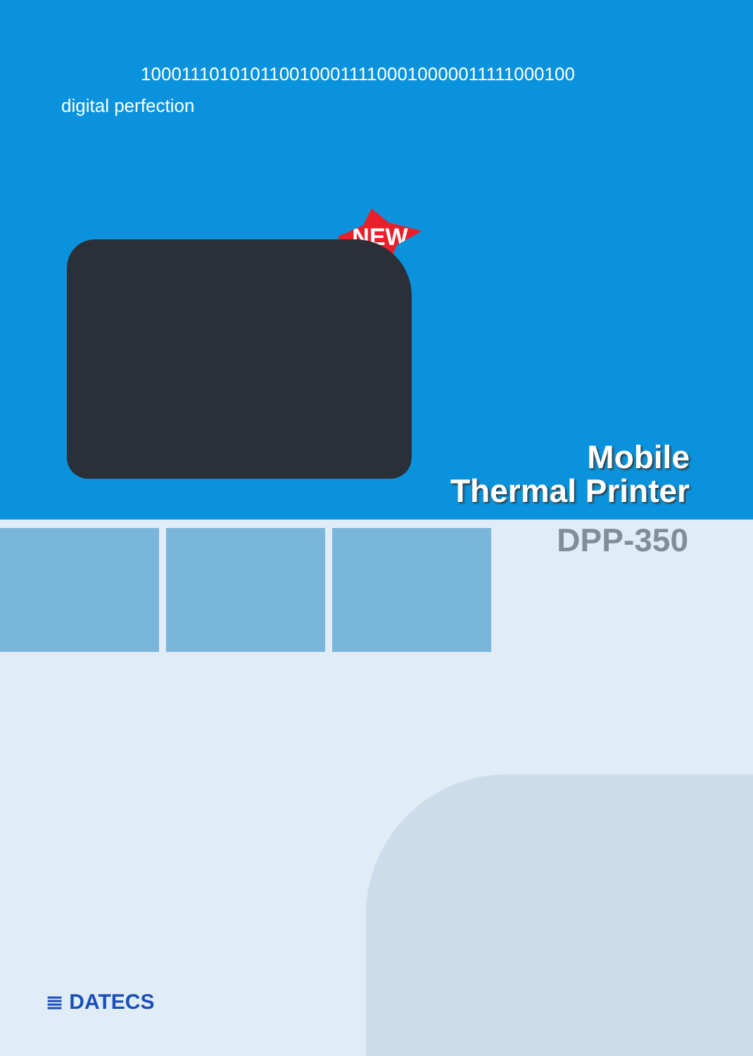10001110101011001000111100010000011111000100
digital perfection
NEW
Mobile
Thermal Printer
DPP-350
≣ DATECS